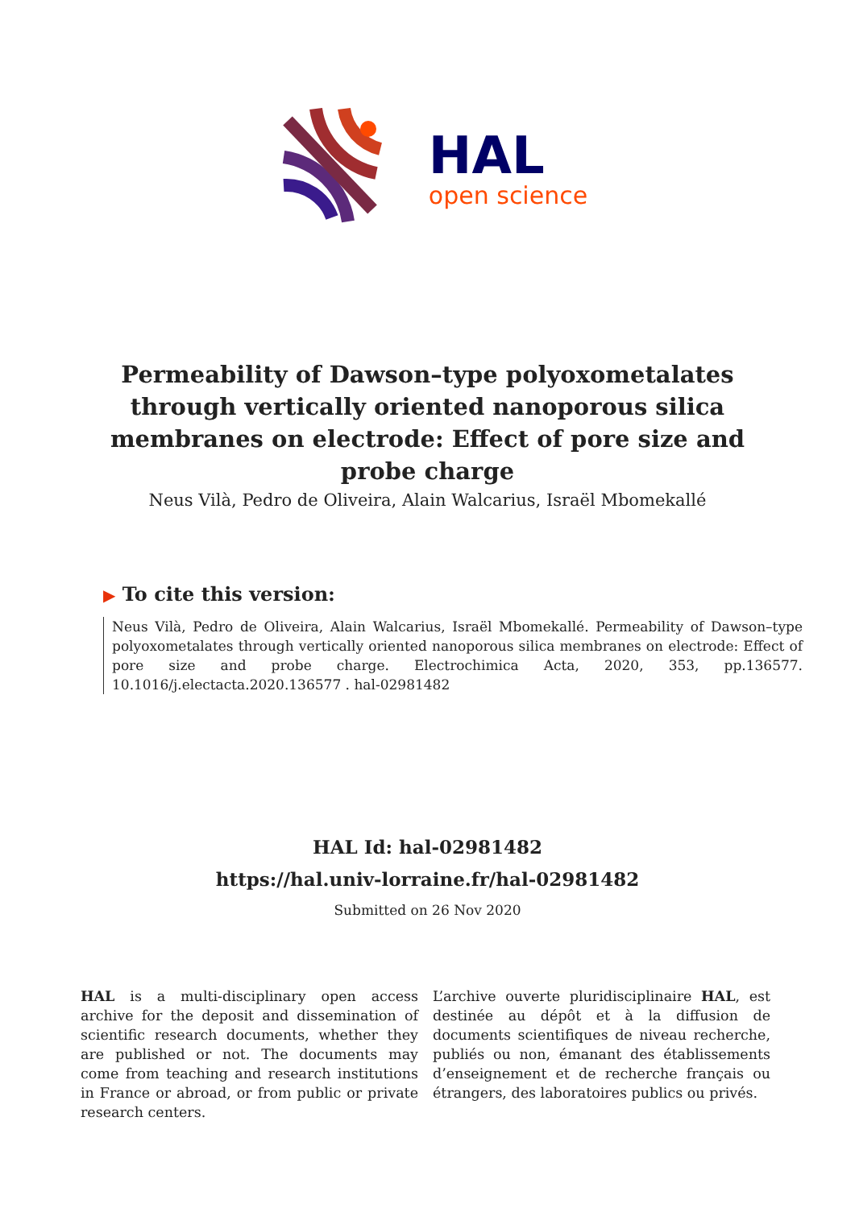HAL
open science
Permeability of Dawson–type polyoxometalates through vertically oriented nanoporous silica membranes on electrode: Effect of pore size and probe charge
Neus Vilà, Pedro de Oliveira, Alain Walcarius, Israël Mbomekallé
▶ To cite this version:
Neus Vilà, Pedro de Oliveira, Alain Walcarius, Israël Mbomekallé. Permeability of Dawson–type polyoxometalates through vertically oriented nanoporous silica membranes on electrode: Effect of pore size and probe charge. Electrochimica Acta, 2020, 353, pp.136577. 10.1016/j.electacta.2020.136577 . hal-02981482
HAL Id: hal-02981482
https://hal.univ-lorraine.fr/hal-02981482
Submitted on 26 Nov 2020
HAL is a multi-disciplinary open access archive for the deposit and dissemination of scientific research documents, whether they are published or not. The documents may come from teaching and research institutions in France or abroad, or from public or private research centers.
L’archive ouverte pluridisciplinaire HAL, est destinée au dépôt et à la diffusion de documents scientifiques de niveau recherche, publiés ou non, émanant des établissements d’enseignement et de recherche français ou étrangers, des laboratoires publics ou privés.